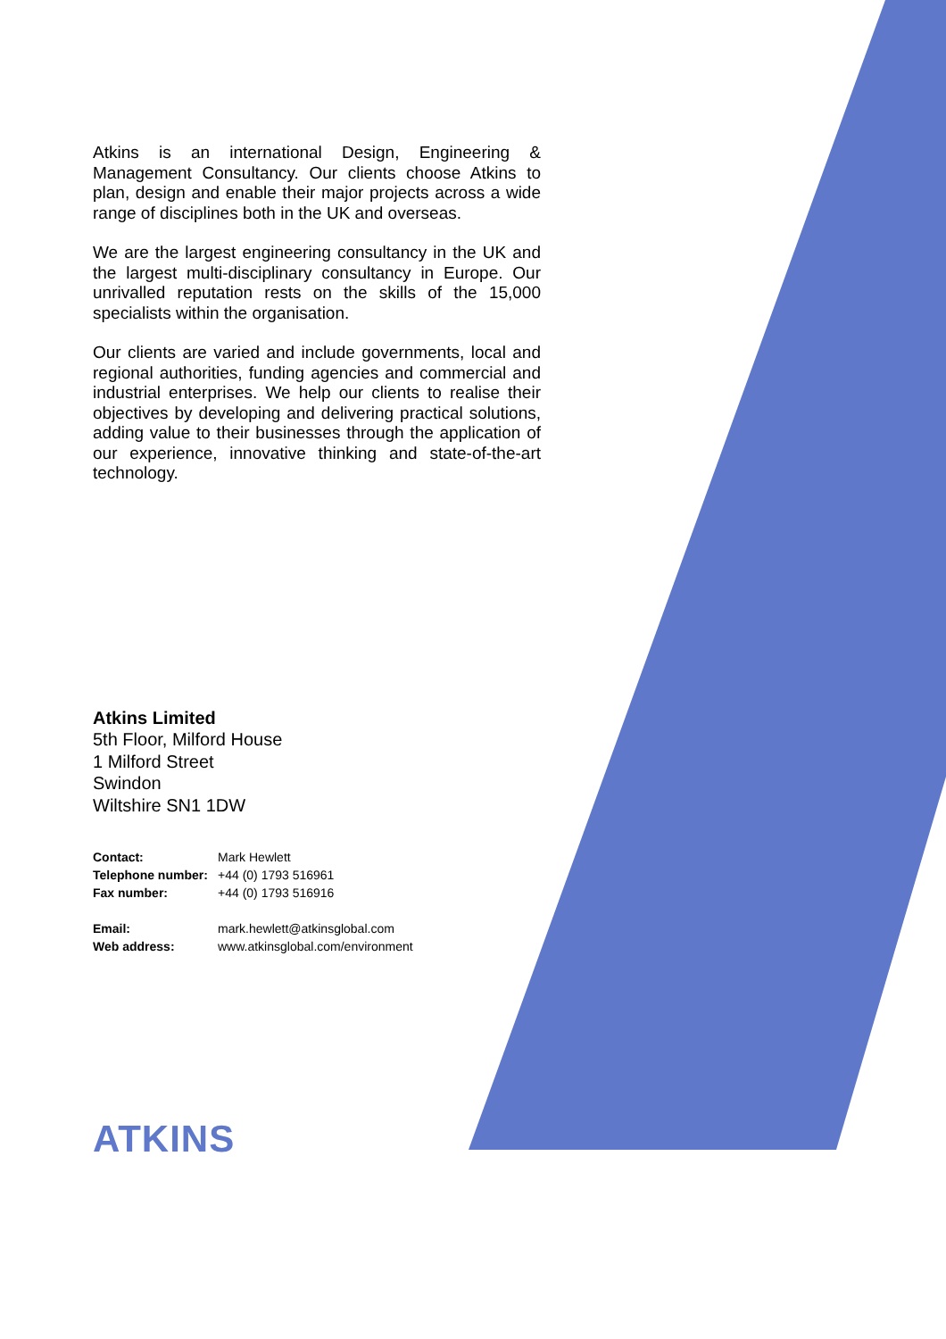Atkins is an international Design, Engineering & Management Consultancy. Our clients choose Atkins to plan, design and enable their major projects across a wide range of disciplines both in the UK and overseas.
We are the largest engineering consultancy in the UK and the largest multi-disciplinary consultancy in Europe. Our unrivalled reputation rests on the skills of the 15,000 specialists within the organisation.
Our clients are varied and include governments, local and regional authorities, funding agencies and commercial and industrial enterprises. We help our clients to realise their objectives by developing and delivering practical solutions, adding value to their businesses through the application of our experience, innovative thinking and state-of-the-art technology.
Atkins Limited
5th Floor, Milford House
1 Milford Street
Swindon
Wiltshire SN1 1DW
| Contact: | Mark Hewlett |
| Telephone number: | +44 (0) 1793 516961 |
| Fax number: | +44 (0) 1793 516916 |
| Email: | mark.hewlett@atkinsglobal.com |
| Web address: | www.atkinsglobal.com/environment |
ATKINS